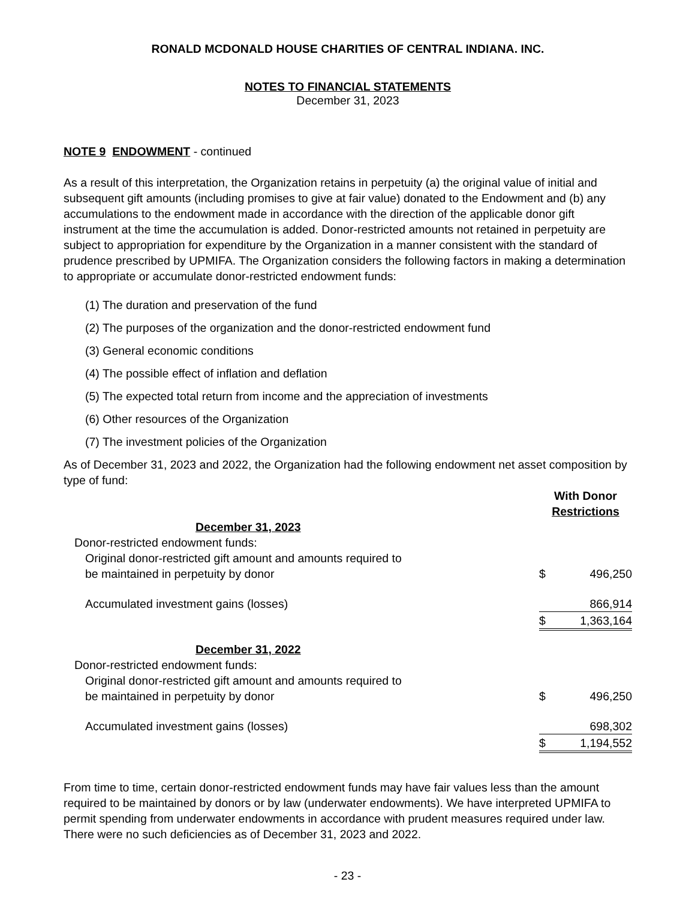RONALD MCDONALD HOUSE CHARITIES OF CENTRAL INDIANA. INC.
NOTES TO FINANCIAL STATEMENTS
December 31, 2023
NOTE 9 ENDOWMENT - continued
As a result of this interpretation, the Organization retains in perpetuity (a) the original value of initial and subsequent gift amounts (including promises to give at fair value) donated to the Endowment and (b) any accumulations to the endowment made in accordance with the direction of the applicable donor gift instrument at the time the accumulation is added. Donor-restricted amounts not retained in perpetuity are subject to appropriation for expenditure by the Organization in a manner consistent with the standard of prudence prescribed by UPMIFA. The Organization considers the following factors in making a determination to appropriate or accumulate donor-restricted endowment funds:
(1) The duration and preservation of the fund
(2) The purposes of the organization and the donor-restricted endowment fund
(3) General economic conditions
(4) The possible effect of inflation and deflation
(5) The expected total return from income and the appreciation of investments
(6) Other resources of the Organization
(7) The investment policies of the Organization
As of December 31, 2023 and 2022, the Organization had the following endowment net asset composition by type of fund:
| | With Donor Restrictions | |
| December 31, 2023 | | |
| Donor-restricted endowment funds: | | |
| Original donor-restricted gift amount and amounts required to be maintained in perpetuity by donor | $ | 496,250 |
| Accumulated investment gains (losses) | | 866,914 |
| | $ | 1,363,164 |
| December 31, 2022 | | |
| Donor-restricted endowment funds: | | |
| Original donor-restricted gift amount and amounts required to be maintained in perpetuity by donor | $ | 496,250 |
| Accumulated investment gains (losses) | | 698,302 |
| | $ | 1,194,552 |
From time to time, certain donor-restricted endowment funds may have fair values less than the amount required to be maintained by donors or by law (underwater endowments). We have interpreted UPMIFA to permit spending from underwater endowments in accordance with prudent measures required under law. There were no such deficiencies as of December 31, 2023 and 2022.
- 23 -